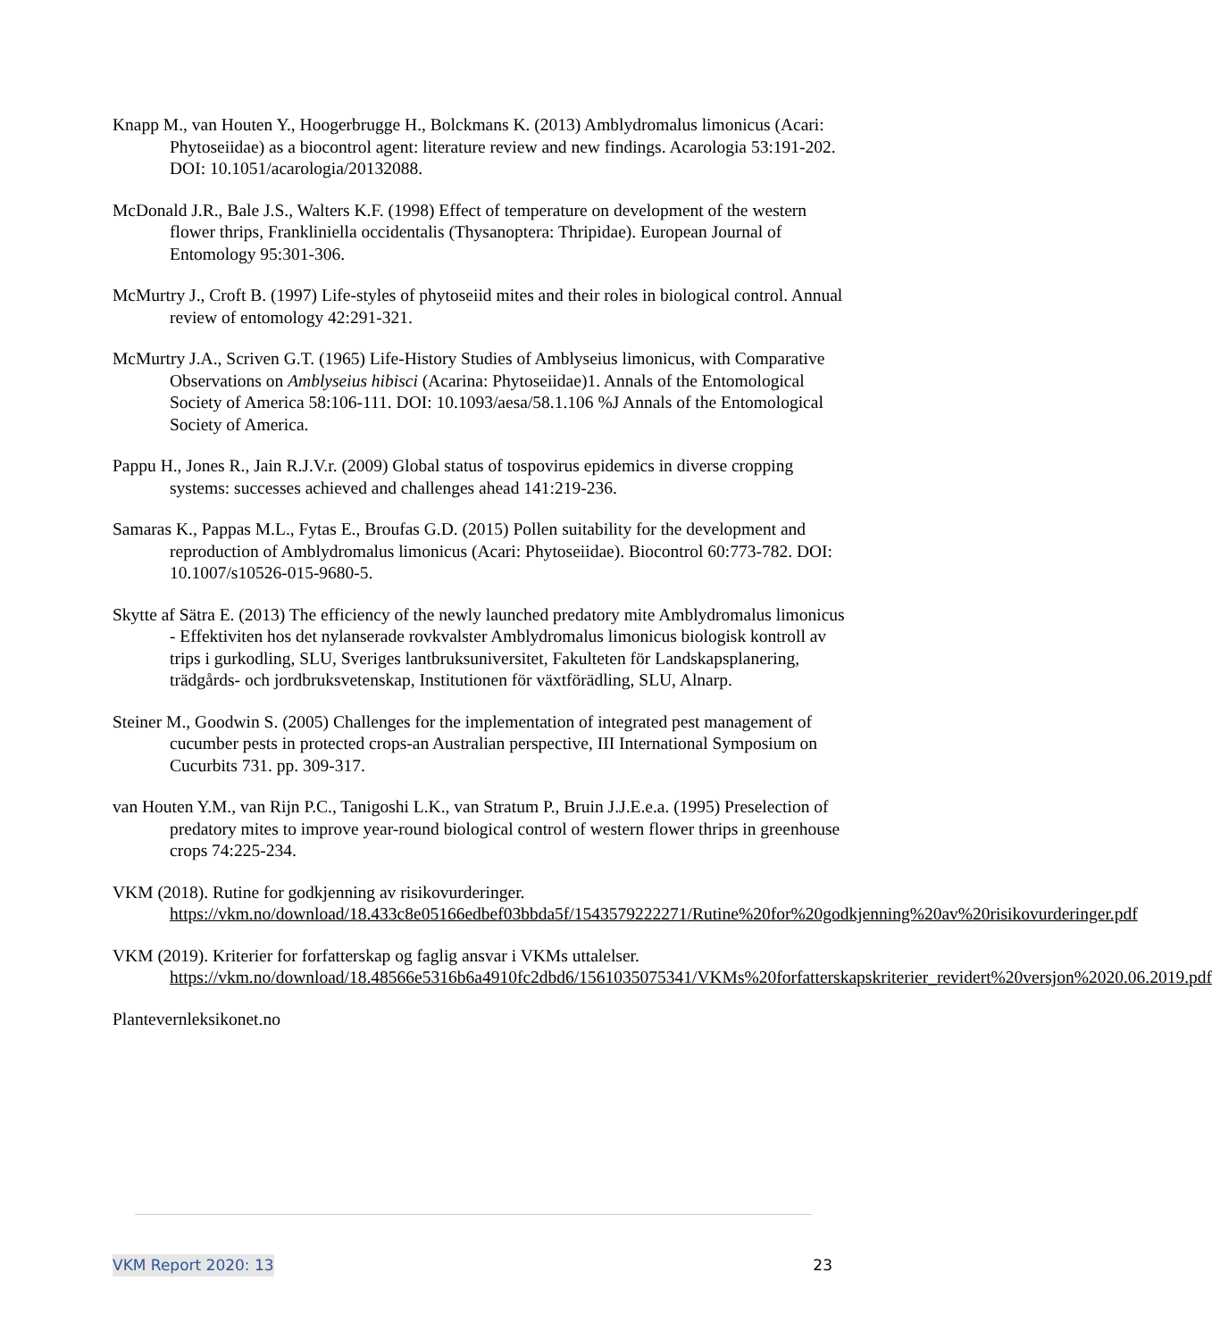Knapp M., van Houten Y., Hoogerbrugge H., Bolckmans K. (2013) Amblydromalus limonicus (Acari: Phytoseiidae) as a biocontrol agent: literature review and new findings. Acarologia 53:191-202. DOI: 10.1051/acarologia/20132088.
McDonald J.R., Bale J.S., Walters K.F. (1998) Effect of temperature on development of the western flower thrips, Frankliniella occidentalis (Thysanoptera: Thripidae). European Journal of Entomology 95:301-306.
McMurtry J., Croft B. (1997) Life-styles of phytoseiid mites and their roles in biological control. Annual review of entomology 42:291-321.
McMurtry J.A., Scriven G.T. (1965) Life-History Studies of Amblyseius limonicus, with Comparative Observations on Amblyseius hibisci (Acarina: Phytoseiidae)1. Annals of the Entomological Society of America 58:106-111. DOI: 10.1093/aesa/58.1.106 %J Annals of the Entomological Society of America.
Pappu H., Jones R., Jain R.J.V.r. (2009) Global status of tospovirus epidemics in diverse cropping systems: successes achieved and challenges ahead 141:219-236.
Samaras K., Pappas M.L., Fytas E., Broufas G.D. (2015) Pollen suitability for the development and reproduction of Amblydromalus limonicus (Acari: Phytoseiidae). Biocontrol 60:773-782. DOI: 10.1007/s10526-015-9680-5.
Skytte af Sätra E. (2013) The efficiency of the newly launched predatory mite Amblydromalus limonicus - Effektiviten hos det nylanserade rovkvalster Amblydromalus limonicus biologisk kontroll av trips i gurkodling, SLU, Sveriges lantbruksuniversitet, Fakulteten för Landskapsplanering, trädgårds- och jordbruksvetenskap, Institutionen för växtförädling, SLU, Alnarp.
Steiner M., Goodwin S. (2005) Challenges for the implementation of integrated pest management of cucumber pests in protected crops-an Australian perspective, III International Symposium on Cucurbits 731. pp. 309-317.
van Houten Y.M., van Rijn P.C., Tanigoshi L.K., van Stratum P., Bruin J.J.E.e.a. (1995) Preselection of predatory mites to improve year-round biological control of western flower thrips in greenhouse crops 74:225-234.
VKM (2018). Rutine for godkjenning av risikovurderinger.
https://vkm.no/download/18.433c8e05166edbef03bbda5f/1543579222271/Rutine%20for%20godkjenning%20av%20risikovurderinger.pdf
VKM (2019). Kriterier for forfatterskap og faglig ansvar i VKMs uttalelser.
https://vkm.no/download/18.48566e5316b6a4910fc2dbd6/1561035075341/VKMs%20forfatterskapskriterier_revidert%20versjon%2020.06.2019.pdf
Plantevernleksikonet.no
VKM Report 2020: 13 23